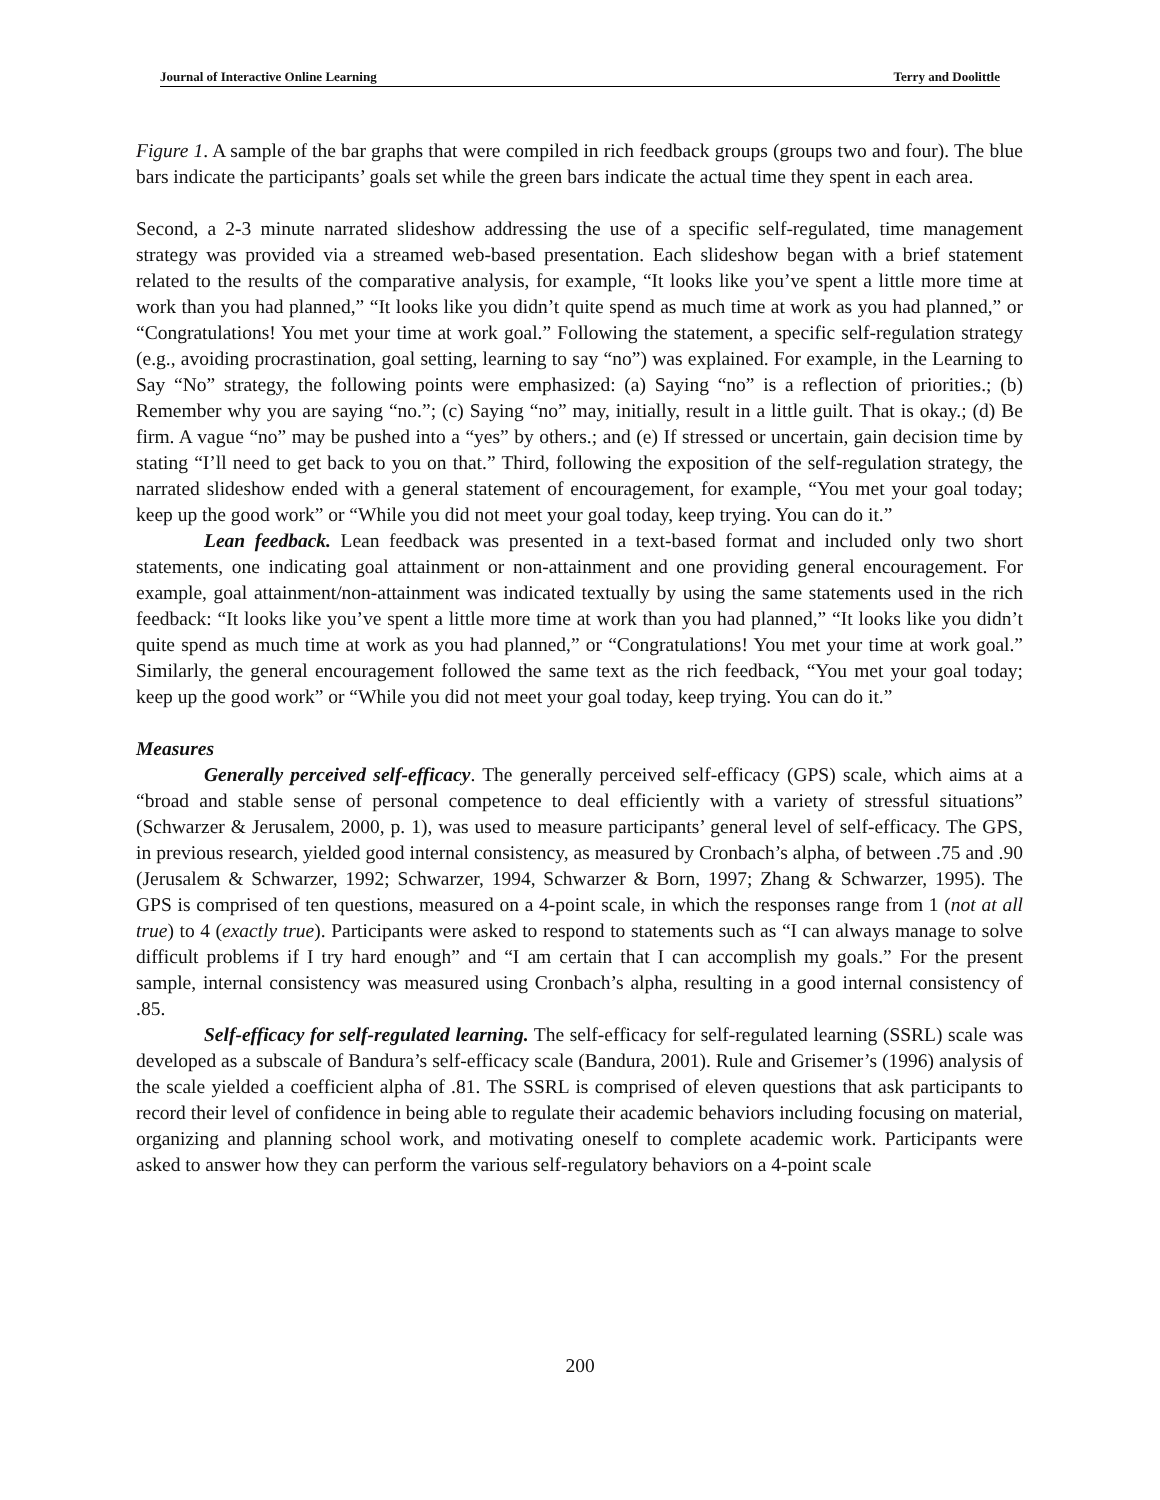Journal of Interactive Online Learning Terry and Doolittle
Figure 1. A sample of the bar graphs that were compiled in rich feedback groups (groups two and four). The blue bars indicate the participants’ goals set while the green bars indicate the actual time they spent in each area.
Second, a 2-3 minute narrated slideshow addressing the use of a specific self-regulated, time management strategy was provided via a streamed web-based presentation. Each slideshow began with a brief statement related to the results of the comparative analysis, for example, “It looks like you’ve spent a little more time at work than you had planned,” “It looks like you didn’t quite spend as much time at work as you had planned,” or “Congratulations! You met your time at work goal.” Following the statement, a specific self-regulation strategy (e.g., avoiding procrastination, goal setting, learning to say “no”) was explained. For example, in the Learning to Say “No” strategy, the following points were emphasized: (a) Saying “no” is a reflection of priorities.; (b) Remember why you are saying “no.”; (c) Saying “no” may, initially, result in a little guilt. That is okay.; (d) Be firm. A vague “no” may be pushed into a “yes” by others.; and (e) If stressed or uncertain, gain decision time by stating “I’ll need to get back to you on that.” Third, following the exposition of the self-regulation strategy, the narrated slideshow ended with a general statement of encouragement, for example, “You met your goal today; keep up the good work” or “While you did not meet your goal today, keep trying. You can do it.”
Lean feedback. Lean feedback was presented in a text-based format and included only two short statements, one indicating goal attainment or non-attainment and one providing general encouragement. For example, goal attainment/non-attainment was indicated textually by using the same statements used in the rich feedback: “It looks like you’ve spent a little more time at work than you had planned,” “It looks like you didn’t quite spend as much time at work as you had planned,” or “Congratulations! You met your time at work goal.” Similarly, the general encouragement followed the same text as the rich feedback, “You met your goal today; keep up the good work” or “While you did not meet your goal today, keep trying. You can do it.”
Measures
Generally perceived self-efficacy. The generally perceived self-efficacy (GPS) scale, which aims at a “broad and stable sense of personal competence to deal efficiently with a variety of stressful situations” (Schwarzer & Jerusalem, 2000, p. 1), was used to measure participants’ general level of self-efficacy. The GPS, in previous research, yielded good internal consistency, as measured by Cronbach’s alpha, of between .75 and .90 (Jerusalem & Schwarzer, 1992; Schwarzer, 1994, Schwarzer & Born, 1997; Zhang & Schwarzer, 1995). The GPS is comprised of ten questions, measured on a 4-point scale, in which the responses range from 1 (not at all true) to 4 (exactly true). Participants were asked to respond to statements such as “I can always manage to solve difficult problems if I try hard enough” and “I am certain that I can accomplish my goals.” For the present sample, internal consistency was measured using Cronbach’s alpha, resulting in a good internal consistency of .85.
Self-efficacy for self-regulated learning. The self-efficacy for self-regulated learning (SSRL) scale was developed as a subscale of Bandura’s self-efficacy scale (Bandura, 2001). Rule and Grisemer’s (1996) analysis of the scale yielded a coefficient alpha of .81. The SSRL is comprised of eleven questions that ask participants to record their level of confidence in being able to regulate their academic behaviors including focusing on material, organizing and planning school work, and motivating oneself to complete academic work. Participants were asked to answer how they can perform the various self-regulatory behaviors on a 4-point scale
200